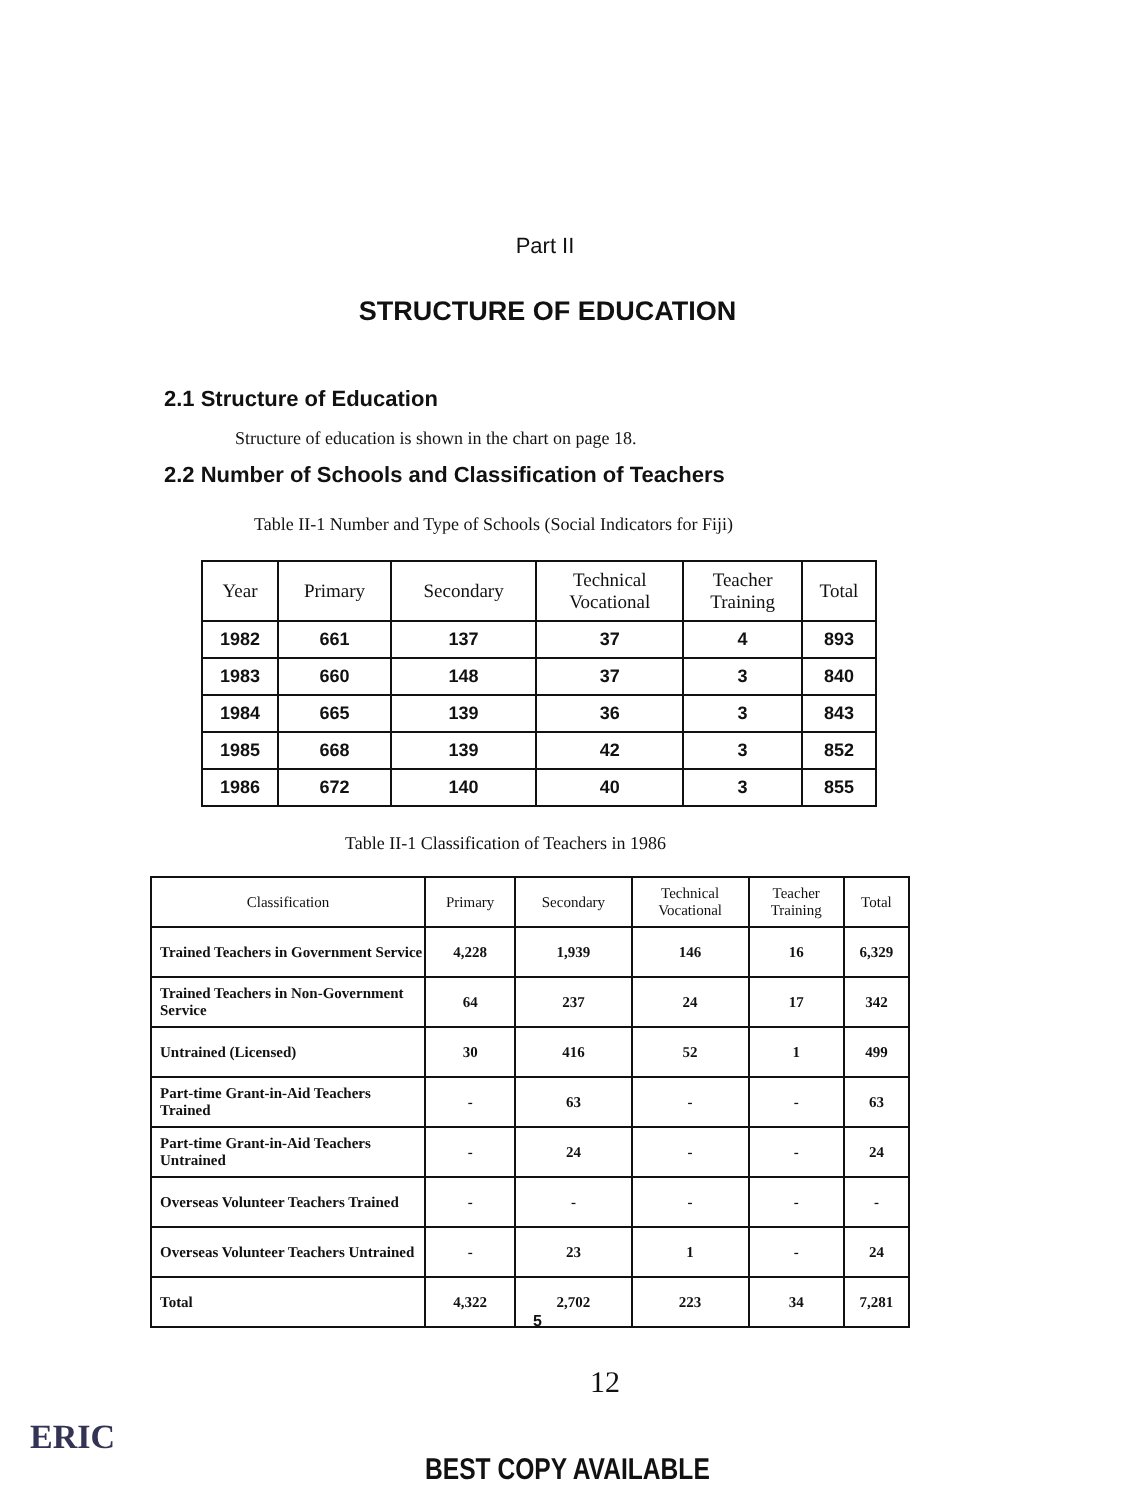Part II
STRUCTURE OF EDUCATION
2.1 Structure of Education
Structure of education is shown in the chart on page 18.
2.2 Number of Schools and Classification of Teachers
Table II-1 Number and Type of Schools (Social Indicators for Fiji)
| Year | Primary | Secondary | Technical Vocational | Teacher Training | Total |
| --- | --- | --- | --- | --- | --- |
| 1982 | 661 | 137 | 37 | 4 | 893 |
| 1983 | 660 | 148 | 37 | 3 | 840 |
| 1984 | 665 | 139 | 36 | 3 | 843 |
| 1985 | 668 | 139 | 42 | 3 | 852 |
| 1986 | 672 | 140 | 40 | 3 | 855 |
Table II-1 Classification of Teachers in 1986
| Classification | Primary | Secondary | Technical Vocational | Teacher Training | Total |
| --- | --- | --- | --- | --- | --- |
| Trained Teachers in Government Service | 4,228 | 1,939 | 146 | 16 | 6,329 |
| Trained Teachers in Non-Government Service | 64 | 237 | 24 | 17 | 342 |
| Untrained (Licensed) | 30 | 416 | 52 | 1 | 499 |
| Part-time Grant-in-Aid Teachers Trained | - | 63 | - | - | 63 |
| Part-time Grant-in-Aid Teachers Untrained | - | 24 | - | - | 24 |
| Overseas Volunteer Teachers Trained | - | - | - | - | - |
| Overseas Volunteer Teachers Untrained | - | 23 | 1 | - | 24 |
| Total | 4,322 | 2,702 | 223 | 34 | 7,281 |
5
12
ERIC
BEST COPY AVAILABLE